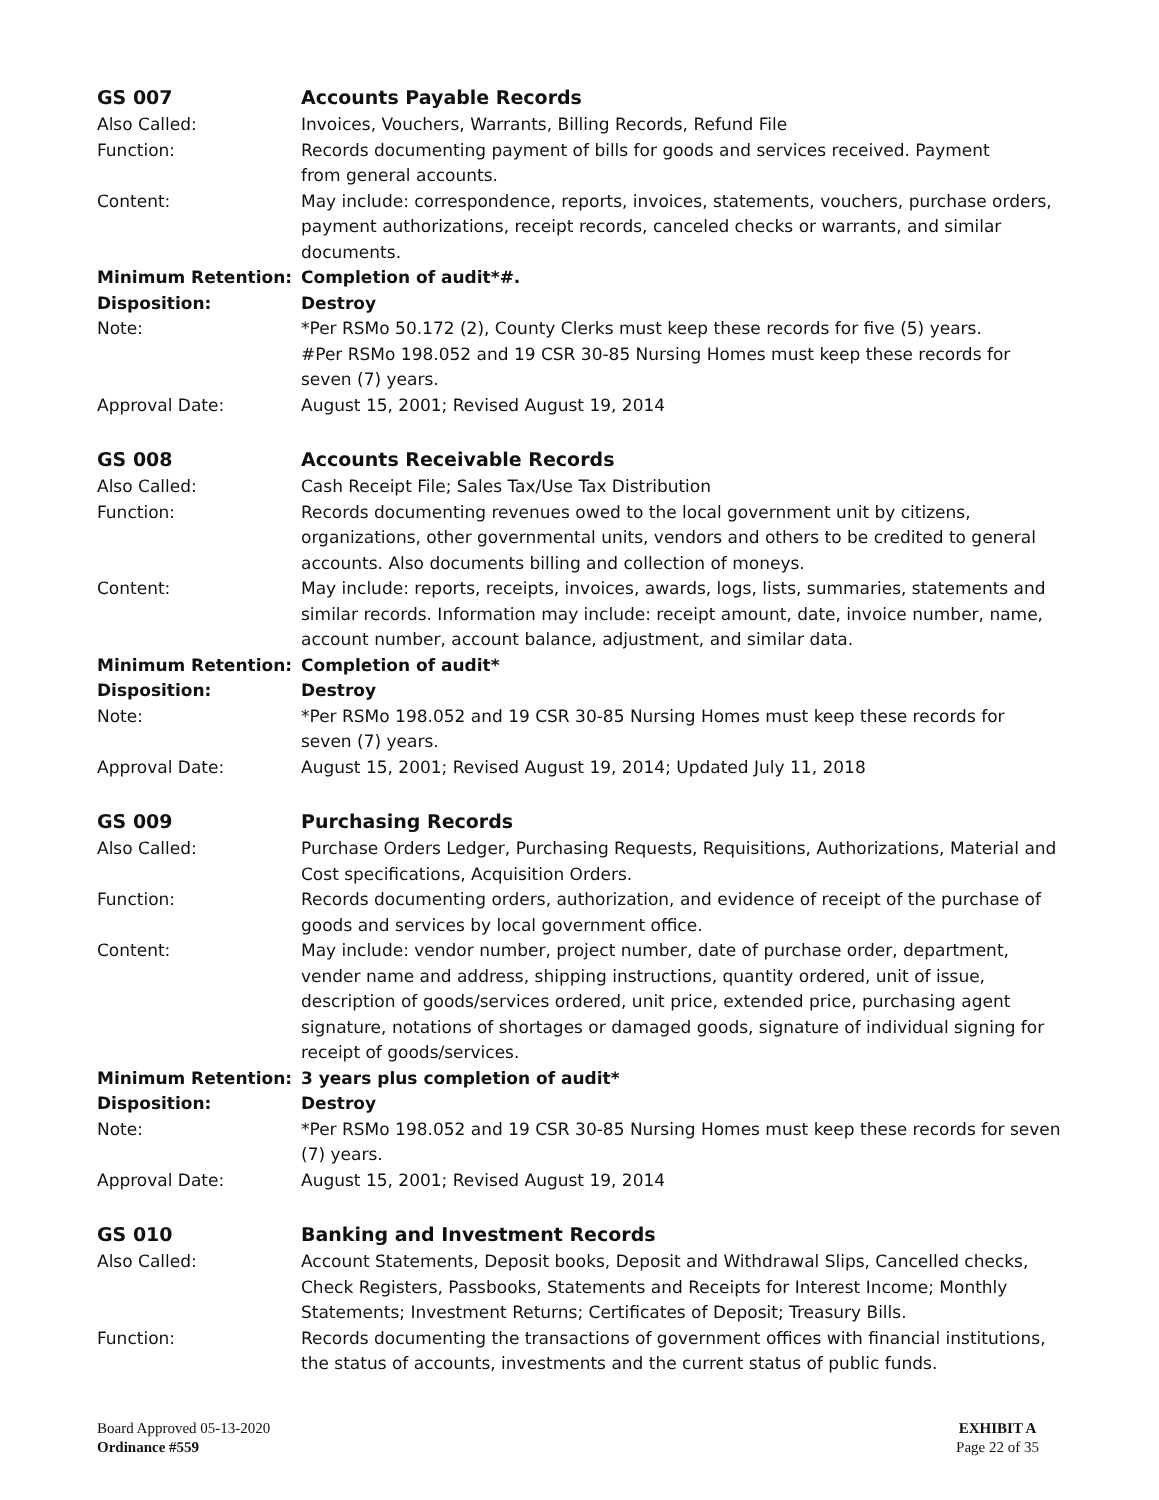GS 007 Accounts Payable Records
Also Called: Invoices, Vouchers, Warrants, Billing Records, Refund File
Function: Records documenting payment of bills for goods and services received. Payment
from general accounts.
Content: May include: correspondence, reports, invoices, statements, vouchers, purchase orders, payment authorizations, receipt records, canceled checks or warrants, and similar documents.
Minimum Retention: Completion of audit*#.
Disposition: Destroy
Note: *Per RSMo 50.172 (2), County Clerks must keep these records for five (5) years.
#Per RSMo 198.052 and 19 CSR 30-85 Nursing Homes must keep these records for
seven (7) years.
Approval Date: August 15, 2001; Revised August 19, 2014
GS 008 Accounts Receivable Records
Also Called: Cash Receipt File; Sales Tax/Use Tax Distribution
Function: Records documenting revenues owed to the local government unit by citizens, organizations, other governmental units, vendors and others to be credited to general accounts. Also documents billing and collection of moneys.
Content: May include: reports, receipts, invoices, awards, logs, lists, summaries, statements and similar records. Information may include: receipt amount, date, invoice number, name, account number, account balance, adjustment, and similar data.
Minimum Retention: Completion of audit*
Disposition: Destroy
Note: *Per RSMo 198.052 and 19 CSR 30-85 Nursing Homes must keep these records for
seven (7) years.
Approval Date: August 15, 2001; Revised August 19, 2014; Updated July 11, 2018
GS 009 Purchasing Records
Also Called: Purchase Orders Ledger, Purchasing Requests, Requisitions, Authorizations, Material and Cost specifications, Acquisition Orders.
Function: Records documenting orders, authorization, and evidence of receipt of the purchase of goods and services by local government office.
Content: May include: vendor number, project number, date of purchase order, department, vender name and address, shipping instructions, quantity ordered, unit of issue, description of goods/services ordered, unit price, extended price, purchasing agent signature, notations of shortages or damaged goods, signature of individual signing for receipt of goods/services.
Minimum Retention: 3 years plus completion of audit*
Disposition: Destroy
Note: *Per RSMo 198.052 and 19 CSR 30-85 Nursing Homes must keep these records for seven (7) years.
Approval Date: August 15, 2001; Revised August 19, 2014
GS 010 Banking and Investment Records
Also Called: Account Statements, Deposit books, Deposit and Withdrawal Slips, Cancelled checks, Check Registers, Passbooks, Statements and Receipts for Interest Income; Monthly Statements; Investment Returns; Certificates of Deposit; Treasury Bills.
Function: Records documenting the transactions of government offices with financial institutions, the status of accounts, investments and the current status of public funds.
Board Approved 05-13-2020
Ordinance #559
EXHIBIT A
Page 22 of 35